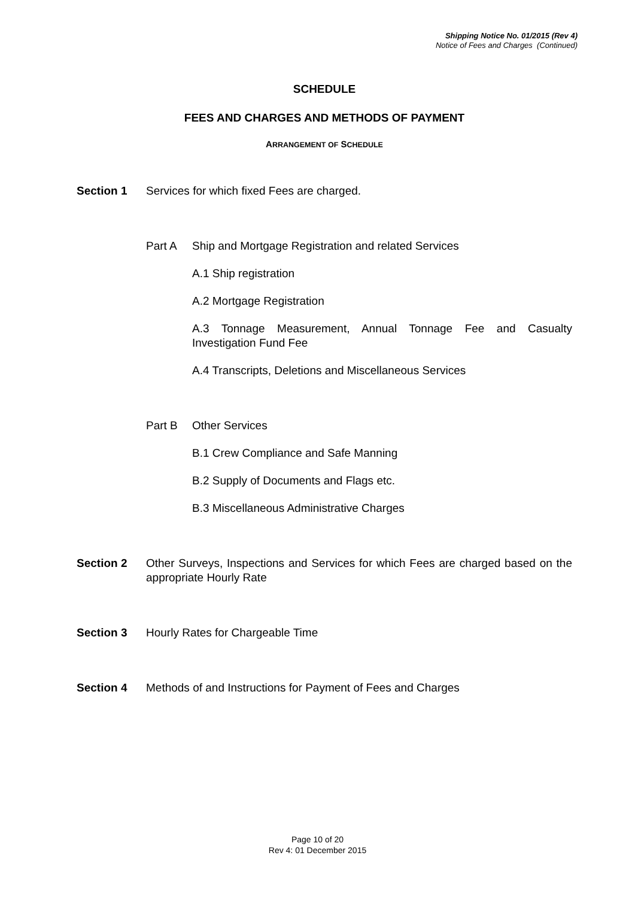Shipping Notice No. 01/2015 (Rev 4)
Notice of Fees and Charges (Continued)
SCHEDULE
FEES AND CHARGES AND METHODS OF PAYMENT
ARRANGEMENT OF SCHEDULE
Section 1 Services for which fixed Fees are charged.
Part A Ship and Mortgage Registration and related Services
A.1 Ship registration
A.2 Mortgage Registration
A.3 Tonnage Measurement, Annual Tonnage Fee and Casualty Investigation Fund Fee
A.4 Transcripts, Deletions and Miscellaneous Services
Part B Other Services
B.1 Crew Compliance and Safe Manning
B.2 Supply of Documents and Flags etc.
B.3 Miscellaneous Administrative Charges
Section 2 Other Surveys, Inspections and Services for which Fees are charged based on the appropriate Hourly Rate
Section 3 Hourly Rates for Chargeable Time
Section 4 Methods of and Instructions for Payment of Fees and Charges
Page 10 of 20
Rev 4: 01 December 2015